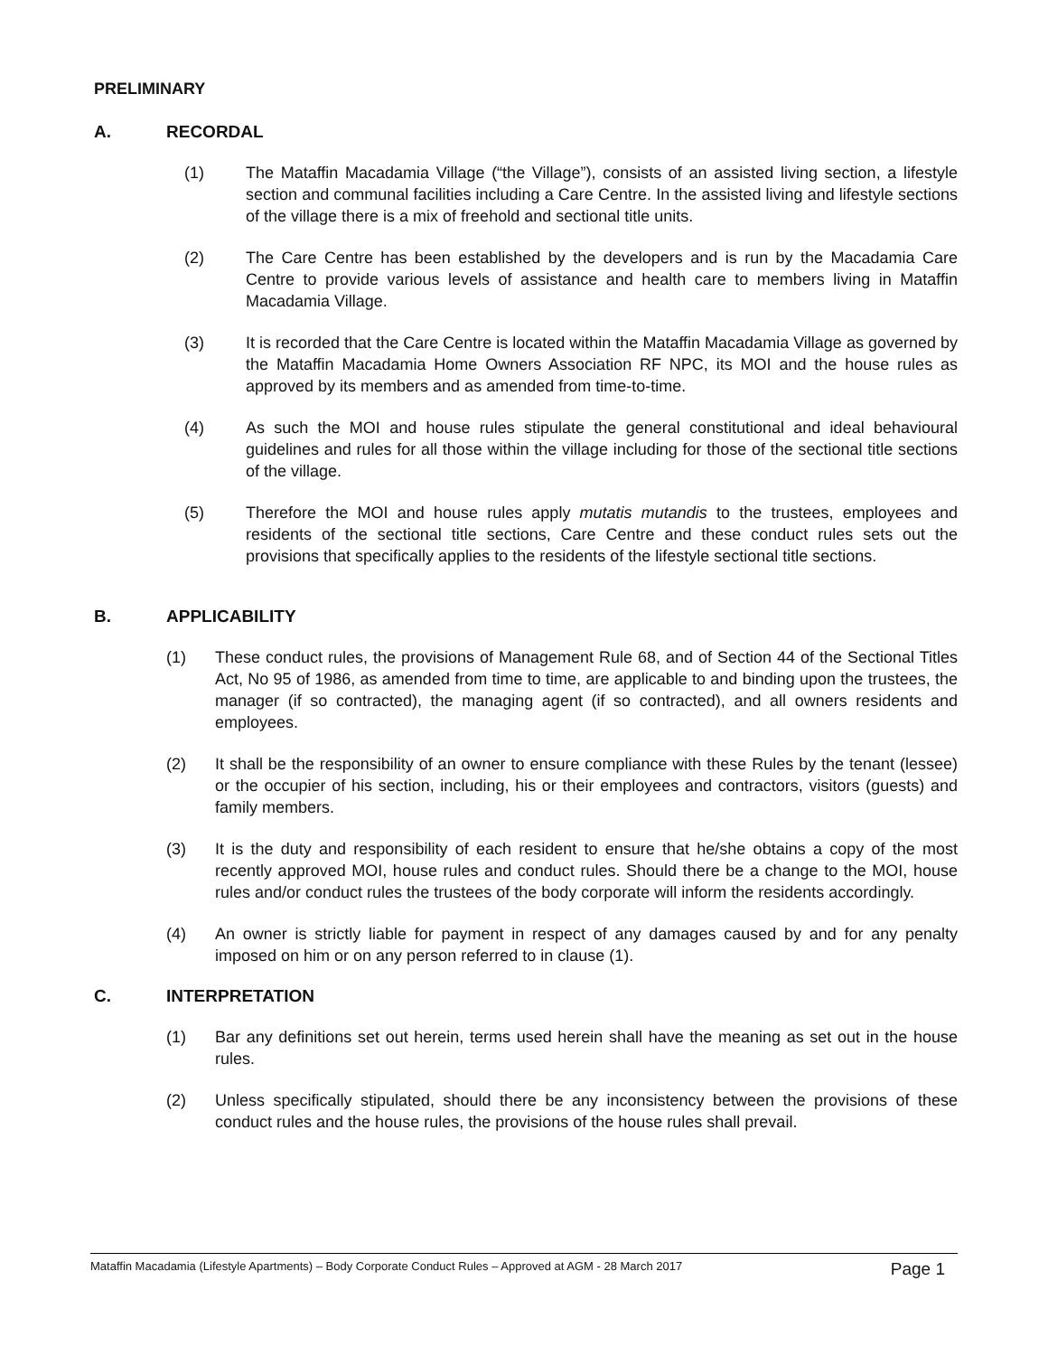PRELIMINARY
A. RECORDAL
(1) The Mataffin Macadamia Village (“the Village”), consists of an assisted living section, a lifestyle section and communal facilities including a Care Centre. In the assisted living and lifestyle sections of the village there is a mix of freehold and sectional title units.
(2) The Care Centre has been established by the developers and is run by the Macadamia Care Centre to provide various levels of assistance and health care to members living in Mataffin Macadamia Village.
(3) It is recorded that the Care Centre is located within the Mataffin Macadamia Village as governed by the Mataffin Macadamia Home Owners Association RF NPC, its MOI and the house rules as approved by its members and as amended from time-to-time.
(4) As such the MOI and house rules stipulate the general constitutional and ideal behavioural guidelines and rules for all those within the village including for those of the sectional title sections of the village.
(5) Therefore the MOI and house rules apply mutatis mutandis to the trustees, employees and residents of the sectional title sections, Care Centre and these conduct rules sets out the provisions that specifically applies to the residents of the lifestyle sectional title sections.
B. APPLICABILITY
(1) These conduct rules, the provisions of Management Rule 68, and of Section 44 of the Sectional Titles Act, No 95 of 1986, as amended from time to time, are applicable to and binding upon the trustees, the manager (if so contracted), the managing agent (if so contracted), and all owners residents and employees.
(2) It shall be the responsibility of an owner to ensure compliance with these Rules by the tenant (lessee) or the occupier of his section, including, his or their employees and contractors, visitors (guests) and family members.
(3) It is the duty and responsibility of each resident to ensure that he/she obtains a copy of the most recently approved MOI, house rules and conduct rules. Should there be a change to the MOI, house rules and/or conduct rules the trustees of the body corporate will inform the residents accordingly.
(4) An owner is strictly liable for payment in respect of any damages caused by and for any penalty imposed on him or on any person referred to in clause (1).
C. INTERPRETATION
(1) Bar any definitions set out herein, terms used herein shall have the meaning as set out in the house rules.
(2) Unless specifically stipulated, should there be any inconsistency between the provisions of these conduct rules and the house rules, the provisions of the house rules shall prevail.
Mataffin Macadamia (Lifestyle Apartments) – Body Corporate Conduct Rules – Approved at AGM - 28 March 2017 Page 1